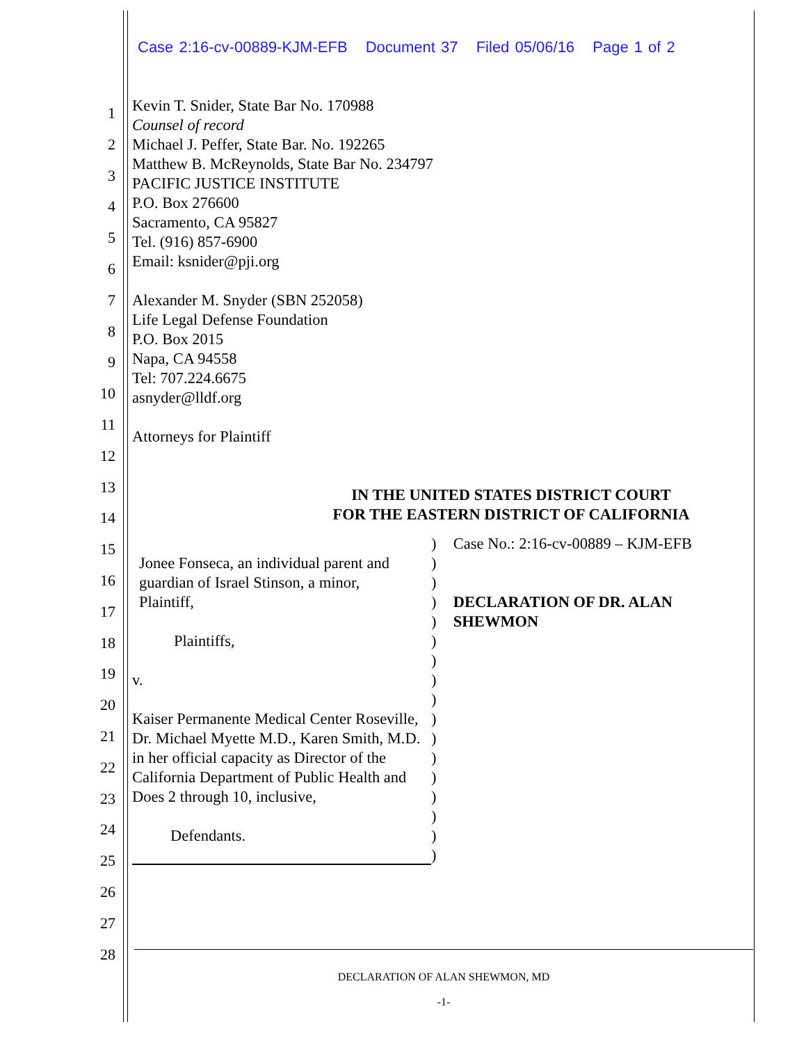Case 2:16-cv-00889-KJM-EFB Document 37 Filed 05/06/16 Page 1 of 2
1
2
3
4
5
6
7
8
9
10
11
12
13
14
15
16
17
18
19
20
21
22
23
24
25
26
27
28
Kevin T. Snider, State Bar No. 170988
Counsel of record
Michael J. Peffer, State Bar. No. 192265
Matthew B. McReynolds, State Bar No. 234797
PACIFIC JUSTICE INSTITUTE
P.O. Box 276600
Sacramento, CA 95827
Tel. (916) 857-6900
Email: ksnider@pji.org
Alexander M. Snyder (SBN 252058)
Life Legal Defense Foundation
P.O. Box 2015
Napa, CA 94558
Tel: 707.224.6675
asnyder@lldf.org
Attorneys for Plaintiff
IN THE UNITED STATES DISTRICT COURT
FOR THE EASTERN DISTRICT OF CALIFORNIA
Jonee Fonseca, an individual parent and
guardian of Israel Stinson, a minor,
Plaintiff,
Plaintiffs,
v.
Kaiser Permanente Medical Center Roseville, Dr. Michael Myette M.D., Karen Smith, M.D. in her official capacity as Director of the California Department of Public Health and Does 2 through 10, inclusive,
Defendants.
)
)
)
)
)
)
)
)
)
)
)
)
)
)
)
)
)
Case No.: 2:16-cv-00889 – KJM-EFB
DECLARATION OF DR. ALAN SHEWMON
DECLARATION OF ALAN SHEWMON, MD
-1-